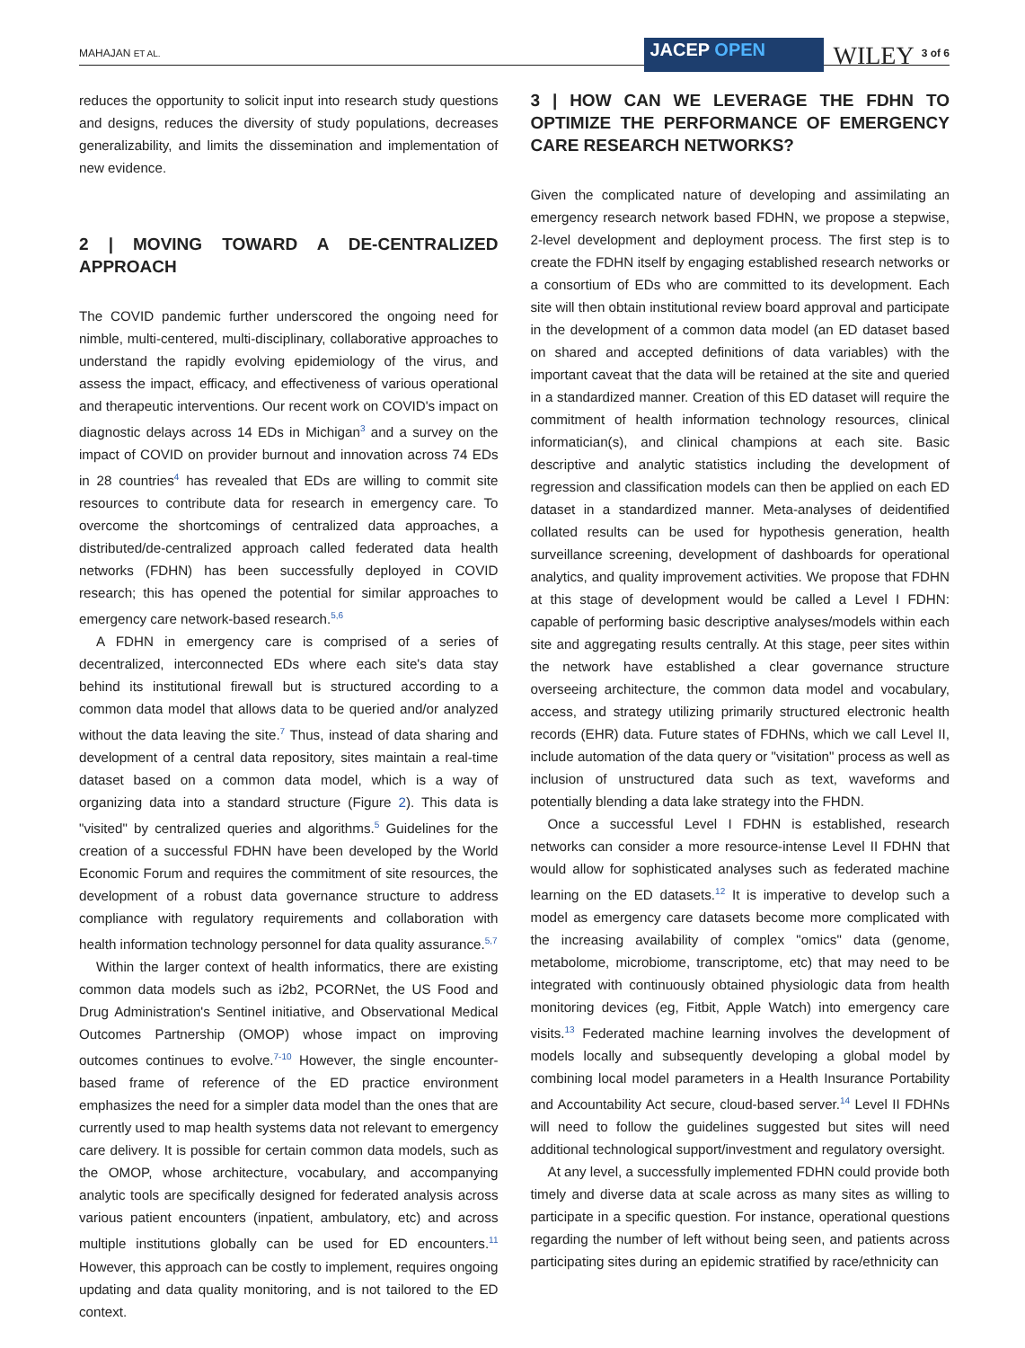MAHAJAN ET AL.
JACEP OPEN
WILEY
3 of 6
reduces the opportunity to solicit input into research study questions and designs, reduces the diversity of study populations, decreases generalizability, and limits the dissemination and implementation of new evidence.
2 | MOVING TOWARD A DE-CENTRALIZED APPROACH
The COVID pandemic further underscored the ongoing need for nimble, multi-centered, multi-disciplinary, collaborative approaches to understand the rapidly evolving epidemiology of the virus, and assess the impact, efficacy, and effectiveness of various operational and therapeutic interventions. Our recent work on COVID's impact on diagnostic delays across 14 EDs in Michigan<sup>3</sup> and a survey on the impact of COVID on provider burnout and innovation across 74 EDs in 28 countries<sup>4</sup> has revealed that EDs are willing to commit site resources to contribute data for research in emergency care. To overcome the shortcomings of centralized data approaches, a distributed/de-centralized approach called federated data health networks (FDHN) has been successfully deployed in COVID research; this has opened the potential for similar approaches to emergency care network-based research.<sup>5,6</sup>
A FDHN in emergency care is comprised of a series of decentralized, interconnected EDs where each site's data stay behind its institutional firewall but is structured according to a common data model that allows data to be queried and/or analyzed without the data leaving the site.<sup>7</sup> Thus, instead of data sharing and development of a central data repository, sites maintain a real-time dataset based on a common data model, which is a way of organizing data into a standard structure (Figure 2). This data is "visited" by centralized queries and algorithms.<sup>5</sup> Guidelines for the creation of a successful FDHN have been developed by the World Economic Forum and requires the commitment of site resources, the development of a robust data governance structure to address compliance with regulatory requirements and collaboration with health information technology personnel for data quality assurance.<sup>5,7</sup>
Within the larger context of health informatics, there are existing common data models such as i2b2, PCORNet, the US Food and Drug Administration's Sentinel initiative, and Observational Medical Outcomes Partnership (OMOP) whose impact on improving outcomes continues to evolve.<sup>7-10</sup> However, the single encounter-based frame of reference of the ED practice environment emphasizes the need for a simpler data model than the ones that are currently used to map health systems data not relevant to emergency care delivery. It is possible for certain common data models, such as the OMOP, whose architecture, vocabulary, and accompanying analytic tools are specifically designed for federated analysis across various patient encounters (inpatient, ambulatory, etc) and across multiple institutions globally can be used for ED encounters.<sup>11</sup> However, this approach can be costly to implement, requires ongoing updating and data quality monitoring, and is not tailored to the ED context.
3 | HOW CAN WE LEVERAGE THE FDHN TO OPTIMIZE THE PERFORMANCE OF EMERGENCY CARE RESEARCH NETWORKS?
Given the complicated nature of developing and assimilating an emergency research network based FDHN, we propose a stepwise, 2-level development and deployment process. The first step is to create the FDHN itself by engaging established research networks or a consortium of EDs who are committed to its development. Each site will then obtain institutional review board approval and participate in the development of a common data model (an ED dataset based on shared and accepted definitions of data variables) with the important caveat that the data will be retained at the site and queried in a standardized manner. Creation of this ED dataset will require the commitment of health information technology resources, clinical informatician(s), and clinical champions at each site. Basic descriptive and analytic statistics including the development of regression and classification models can then be applied on each ED dataset in a standardized manner. Meta-analyses of deidentified collated results can be used for hypothesis generation, health surveillance screening, development of dashboards for operational analytics, and quality improvement activities. We propose that FDHN at this stage of development would be called a Level I FDHN: capable of performing basic descriptive analyses/models within each site and aggregating results centrally. At this stage, peer sites within the network have established a clear governance structure overseeing architecture, the common data model and vocabulary, access, and strategy utilizing primarily structured electronic health records (EHR) data. Future states of FDHNs, which we call Level II, include automation of the data query or "visitation" process as well as inclusion of unstructured data such as text, waveforms and potentially blending a data lake strategy into the FHDN.
Once a successful Level I FDHN is established, research networks can consider a more resource-intense Level II FDHN that would allow for sophisticated analyses such as federated machine learning on the ED datasets.<sup>12</sup> It is imperative to develop such a model as emergency care datasets become more complicated with the increasing availability of complex "omics" data (genome, metabolome, microbiome, transcriptome, etc) that may need to be integrated with continuously obtained physiologic data from health monitoring devices (eg, Fitbit, Apple Watch) into emergency care visits.<sup>13</sup> Federated machine learning involves the development of models locally and subsequently developing a global model by combining local model parameters in a Health Insurance Portability and Accountability Act secure, cloud-based server.<sup>14</sup> Level II FDHNs will need to follow the guidelines suggested but sites will need additional technological support/investment and regulatory oversight.
At any level, a successfully implemented FDHN could provide both timely and diverse data at scale across as many sites as willing to participate in a specific question. For instance, operational questions regarding the number of left without being seen, and patients across participating sites during an epidemic stratified by race/ethnicity can